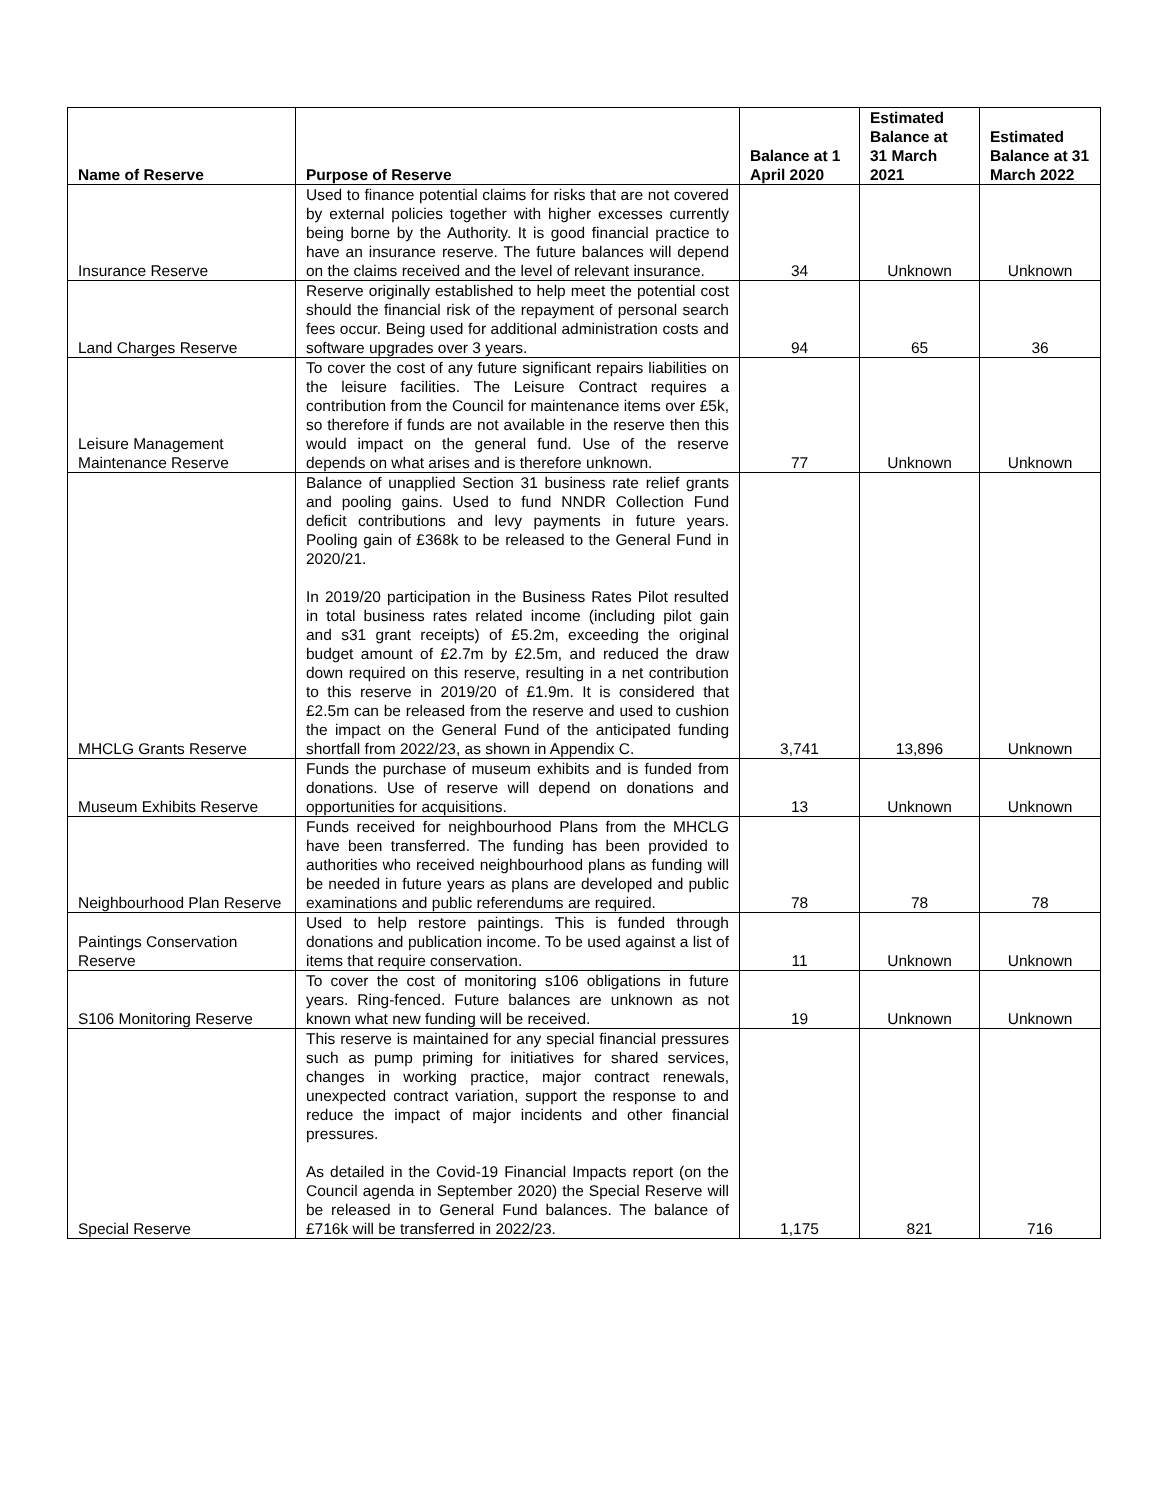| Name of Reserve | Purpose of Reserve | Balance at 1 April 2020 | Estimated Balance at 31 March 2021 | Estimated Balance at 31 March 2022 |
| --- | --- | --- | --- | --- |
| Insurance Reserve | Used to finance potential claims for risks that are not covered by external policies together with higher excesses currently being borne by the Authority. It is good financial practice to have an insurance reserve. The future balances will depend on the claims received and the level of relevant insurance. | 34 | Unknown | Unknown |
| Land Charges Reserve | Reserve originally established to help meet the potential cost should the financial risk of the repayment of personal search fees occur. Being used for additional administration costs and software upgrades over 3 years. | 94 | 65 | 36 |
| Leisure Management Maintenance Reserve | To cover the cost of any future significant repairs liabilities on the leisure facilities. The Leisure Contract requires a contribution from the Council for maintenance items over £5k, so therefore if funds are not available in the reserve then this would impact on the general fund. Use of the reserve depends on what arises and is therefore unknown. | 77 | Unknown | Unknown |
| MHCLG Grants Reserve | Balance of unapplied Section 31 business rate relief grants and pooling gains. Used to fund NNDR Collection Fund deficit contributions and levy payments in future years. Pooling gain of £368k to be released to the General Fund in 2020/21. In 2019/20 participation in the Business Rates Pilot resulted in total business rates related income (including pilot gain and s31 grant receipts) of £5.2m, exceeding the original budget amount of £2.7m by £2.5m, and reduced the draw down required on this reserve, resulting in a net contribution to this reserve in 2019/20 of £1.9m. It is considered that £2.5m can be released from the reserve and used to cushion the impact on the General Fund of the anticipated funding shortfall from 2022/23, as shown in Appendix C. | 3,741 | 13,896 | Unknown |
| Museum Exhibits Reserve | Funds the purchase of museum exhibits and is funded from donations. Use of reserve will depend on donations and opportunities for acquisitions. | 13 | Unknown | Unknown |
| Neighbourhood Plan Reserve | Funds received for neighbourhood Plans from the MHCLG have been transferred. The funding has been provided to authorities who received neighbourhood plans as funding will be needed in future years as plans are developed and public examinations and public referendums are required. | 78 | 78 | 78 |
| Paintings Conservation Reserve | Used to help restore paintings. This is funded through donations and publication income. To be used against a list of items that require conservation. | 11 | Unknown | Unknown |
| S106 Monitoring Reserve | To cover the cost of monitoring s106 obligations in future years. Ring-fenced. Future balances are unknown as not known what new funding will be received. | 19 | Unknown | Unknown |
| Special Reserve | This reserve is maintained for any special financial pressures such as pump priming for initiatives for shared services, changes in working practice, major contract renewals, unexpected contract variation, support the response to and reduce the impact of major incidents and other financial pressures. As detailed in the Covid-19 Financial Impacts report (on the Council agenda in September 2020) the Special Reserve will be released in to General Fund balances. The balance of £716k will be transferred in 2022/23. | 1,175 | 821 | 716 |